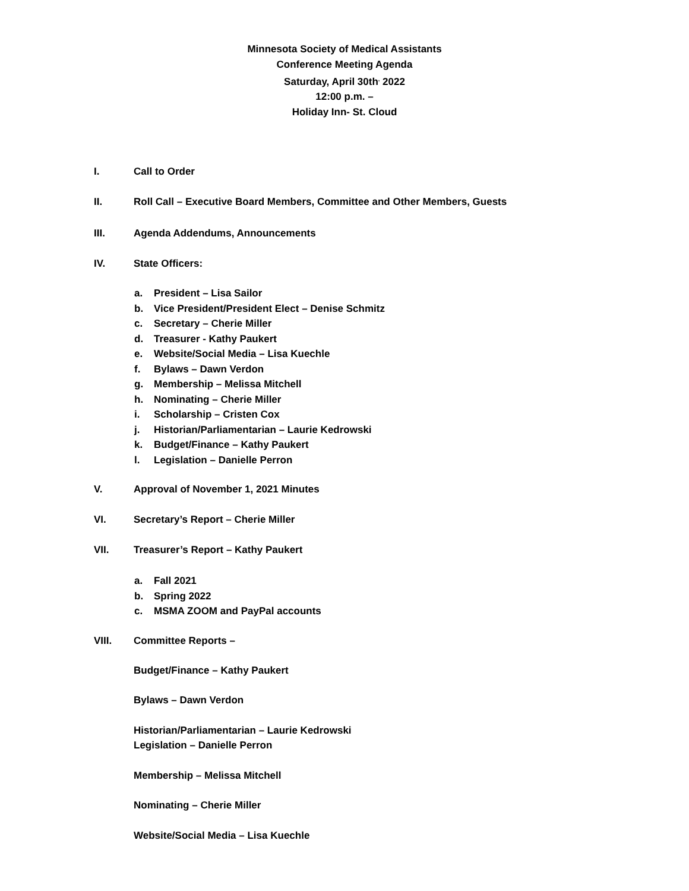Minnesota Society of Medical Assistants
Conference Meeting Agenda
Saturday, April 30th<sup>,</sup> 2022
12:00 p.m. –
Holiday Inn- St. Cloud
I. Call to Order
II. Roll Call – Executive Board Members, Committee and Other Members, Guests
III. Agenda Addendums, Announcements
IV. State Officers:
a. President – Lisa Sailor
b. Vice President/President Elect – Denise Schmitz
c. Secretary – Cherie Miller
d. Treasurer - Kathy Paukert
e. Website/Social Media – Lisa Kuechle
f. Bylaws – Dawn Verdon
g. Membership – Melissa Mitchell
h. Nominating – Cherie Miller
i. Scholarship – Cristen Cox
j. Historian/Parliamentarian – Laurie Kedrowski
k. Budget/Finance – Kathy Paukert
l. Legislation – Danielle Perron
V. Approval of November 1, 2021 Minutes
VI. Secretary’s Report – Cherie Miller
VII. Treasurer’s Report – Kathy Paukert
a. Fall 2021
b. Spring 2022
c. MSMA ZOOM and PayPal accounts
VIII. Committee Reports –
Budget/Finance – Kathy Paukert
Bylaws – Dawn Verdon
Historian/Parliamentarian – Laurie Kedrowski
Legislation – Danielle Perron
Membership – Melissa Mitchell
Nominating – Cherie Miller
Website/Social Media – Lisa Kuechle